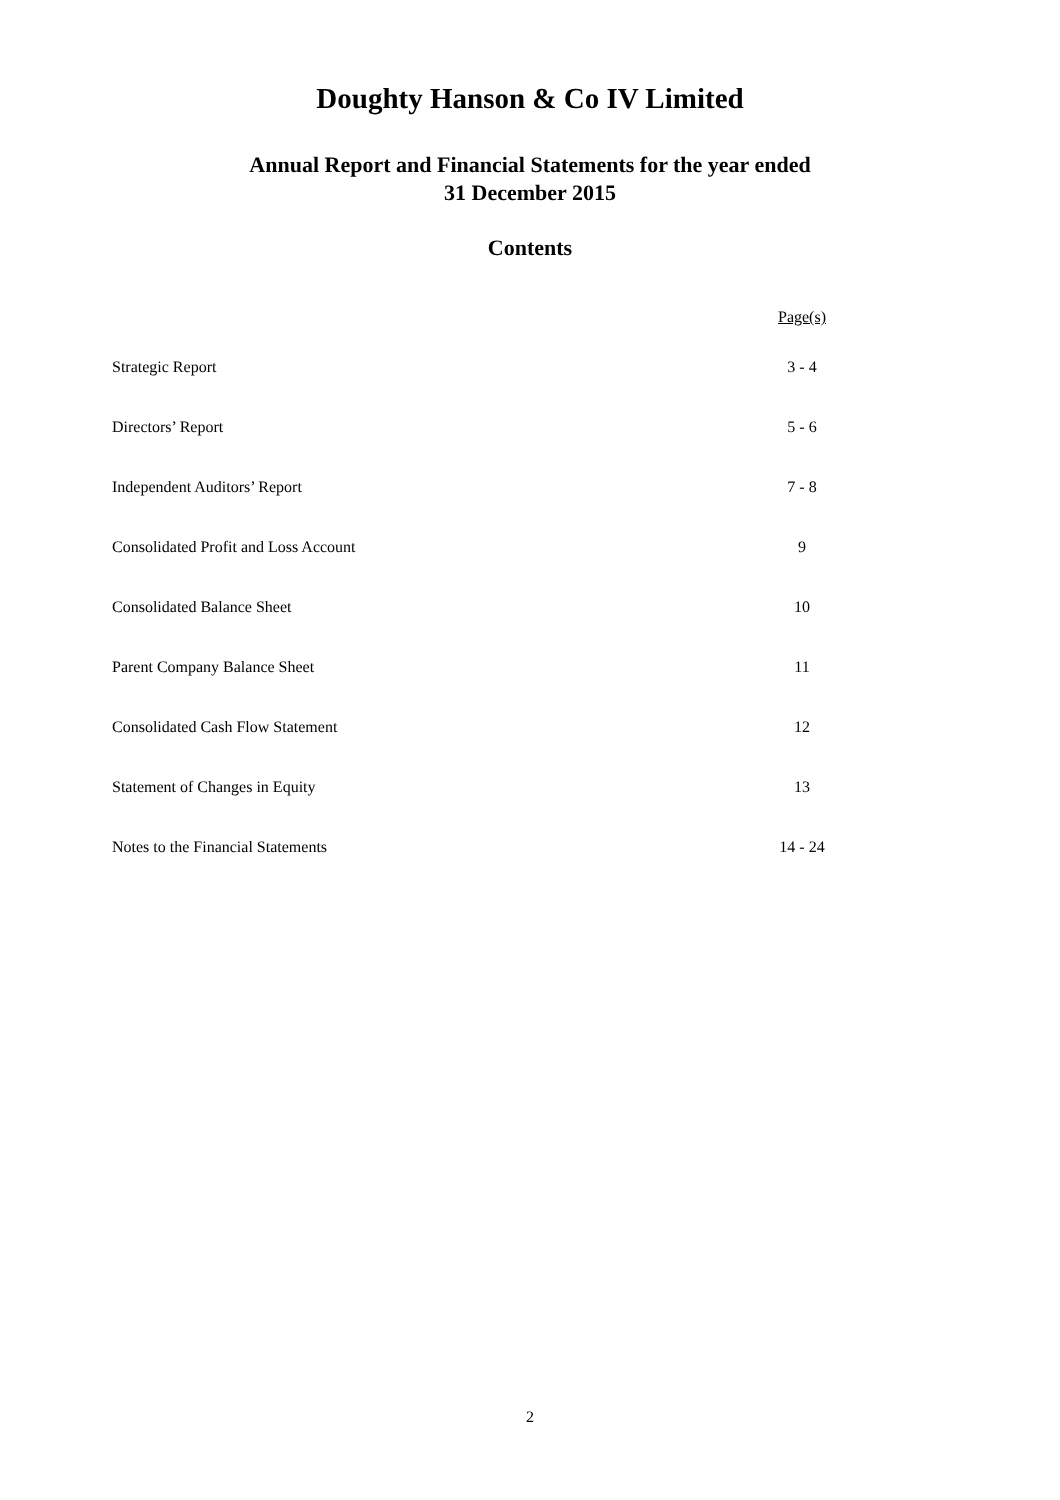Doughty Hanson & Co IV Limited
Annual Report and Financial Statements for the year ended
31 December 2015
Contents
| | Page(s) |
| --- | --- |
| Strategic Report | 3 - 4 |
| Directors’ Report | 5 - 6 |
| Independent Auditors’ Report | 7 - 8 |
| Consolidated Profit and Loss Account | 9 |
| Consolidated Balance Sheet | 10 |
| Parent Company Balance Sheet | 11 |
| Consolidated Cash Flow Statement | 12 |
| Statement of Changes in Equity | 13 |
| Notes to the Financial Statements | 14 - 24 |
2